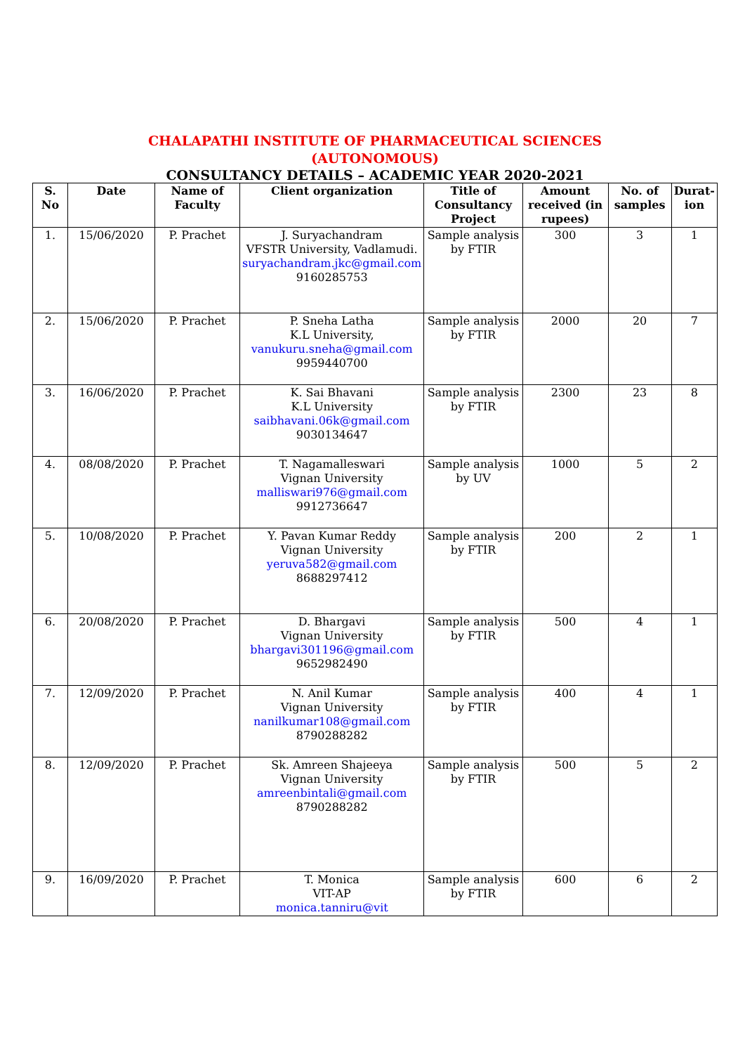CHALAPATHI INSTITUTE OF PHARMACEUTICAL SCIENCES
(AUTONOMOUS)
CONSULTANCY DETAILS – ACADEMIC YEAR 2020-2021
| S. No | Date | Name of Faculty | Client organization | Title of Consultancy Project | Amount received (in rupees) | No. of samples | Durat-ion |
| --- | --- | --- | --- | --- | --- | --- | --- |
| 1. | 15/06/2020 | P. Prachet | J. Suryachandram VFSTR University, Vadlamudi. suryachandram.jkc@gmail.com 9160285753 | Sample analysis by FTIR | 300 | 3 | 1 |
| 2. | 15/06/2020 | P. Prachet | P. Sneha Latha K.L University, vanukuru.sneha@gmail.com 9959440700 | Sample analysis by FTIR | 2000 | 20 | 7 |
| 3. | 16/06/2020 | P. Prachet | K. Sai Bhavani K.L University saibhavani.06k@gmail.com 9030134647 | Sample analysis by FTIR | 2300 | 23 | 8 |
| 4. | 08/08/2020 | P. Prachet | T. Nagamalleswari Vignan University malliswari976@gmail.com 9912736647 | Sample analysis by UV | 1000 | 5 | 2 |
| 5. | 10/08/2020 | P. Prachet | Y. Pavan Kumar Reddy Vignan University yeruva582@gmail.com 8688297412 | Sample analysis by FTIR | 200 | 2 | 1 |
| 6. | 20/08/2020 | P. Prachet | D. Bhargavi Vignan University bhargavi301196@gmail.com 9652982490 | Sample analysis by FTIR | 500 | 4 | 1 |
| 7. | 12/09/2020 | P. Prachet | N. Anil Kumar Vignan University nanilkumar108@gmail.com 8790288282 | Sample analysis by FTIR | 400 | 4 | 1 |
| 8. | 12/09/2020 | P. Prachet | Sk. Amreen Shajeeya Vignan University amreenbintali@gmail.com 8790288282 | Sample analysis by FTIR | 500 | 5 | 2 |
| 9. | 16/09/2020 | P. Prachet | T. Monica VIT-AP monica.tanniru@vit | Sample analysis by FTIR | 600 | 6 | 2 |